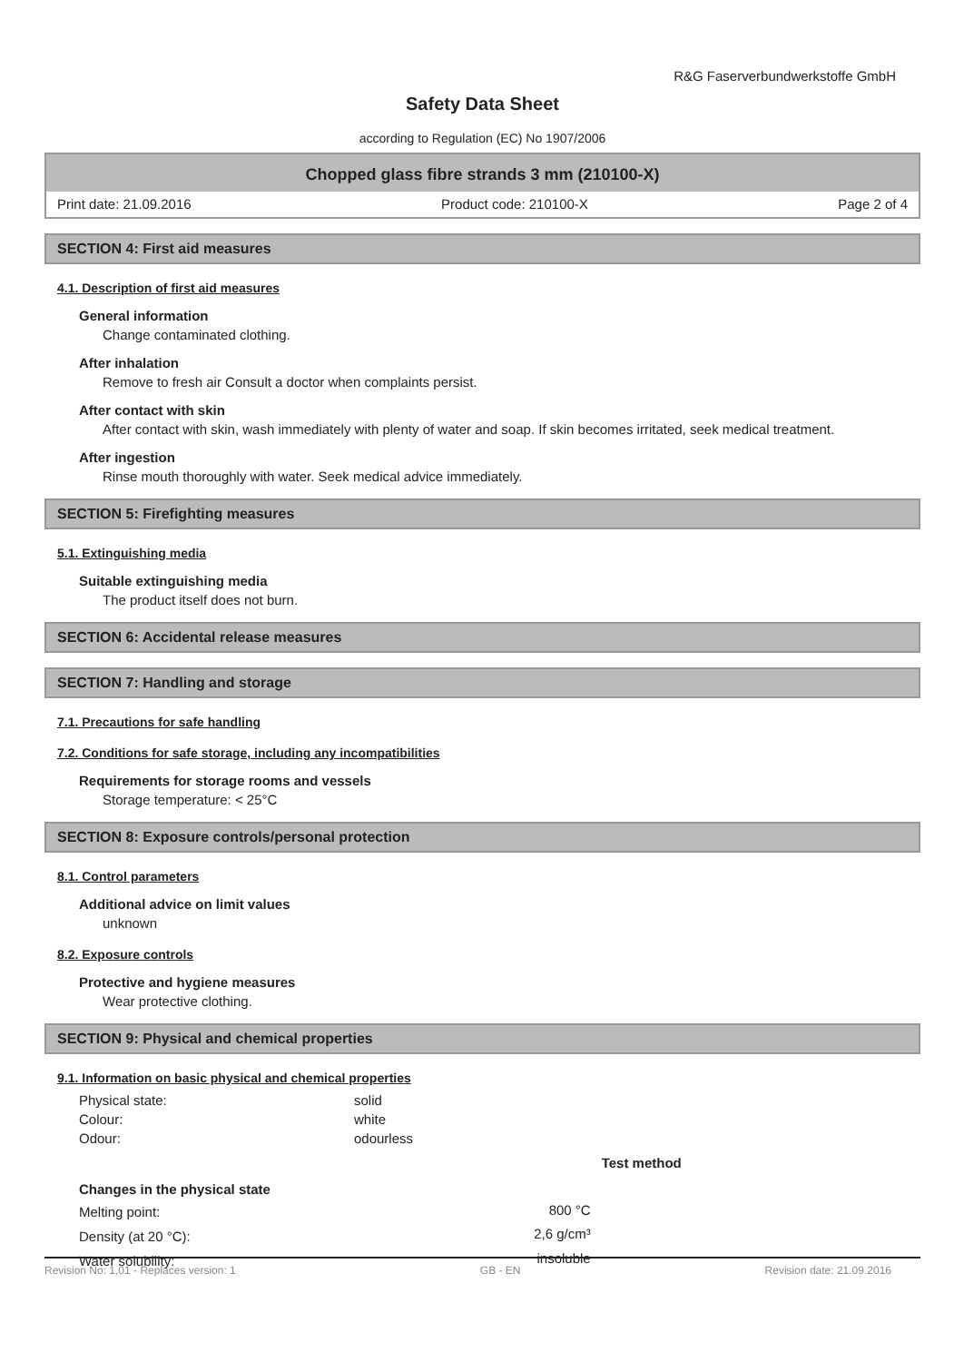R&G Faserverbundwerkstoffe GmbH
Safety Data Sheet
according to Regulation (EC) No 1907/2006
Chopped glass fibre strands 3 mm (210100-X)
Print date: 21.09.2016 Product code: 210100-X Page 2 of 4
SECTION 4: First aid measures
4.1. Description of first aid measures
General information
Change contaminated clothing.
After inhalation
Remove to fresh air Consult a doctor when complaints persist.
After contact with skin
After contact with skin, wash immediately with plenty of water and soap. If skin becomes irritated, seek medical treatment.
After ingestion
Rinse mouth thoroughly with water. Seek medical advice immediately.
SECTION 5: Firefighting measures
5.1. Extinguishing media
Suitable extinguishing media
The product itself does not burn.
SECTION 6: Accidental release measures
SECTION 7: Handling and storage
7.1. Precautions for safe handling
7.2. Conditions for safe storage, including any incompatibilities
Requirements for storage rooms and vessels
Storage temperature: < 25°C
SECTION 8: Exposure controls/personal protection
8.1. Control parameters
Additional advice on limit values
unknown
8.2. Exposure controls
Protective and hygiene measures
Wear protective clothing.
SECTION 9: Physical and chemical properties
9.1. Information on basic physical and chemical properties
| Physical state: | solid |
| Colour: | white |
| Odour: | odourless |
| | | Test method |
| --- | --- | --- |
| Changes in the physical state | | |
| Melting point: | 800 °C | |
| Density (at 20 °C): | 2,6 g/cm³ | |
| Water solubility: | insoluble | |
Revision No: 1,01 - Replaces version: 1 GB - EN Revision date: 21.09.2016